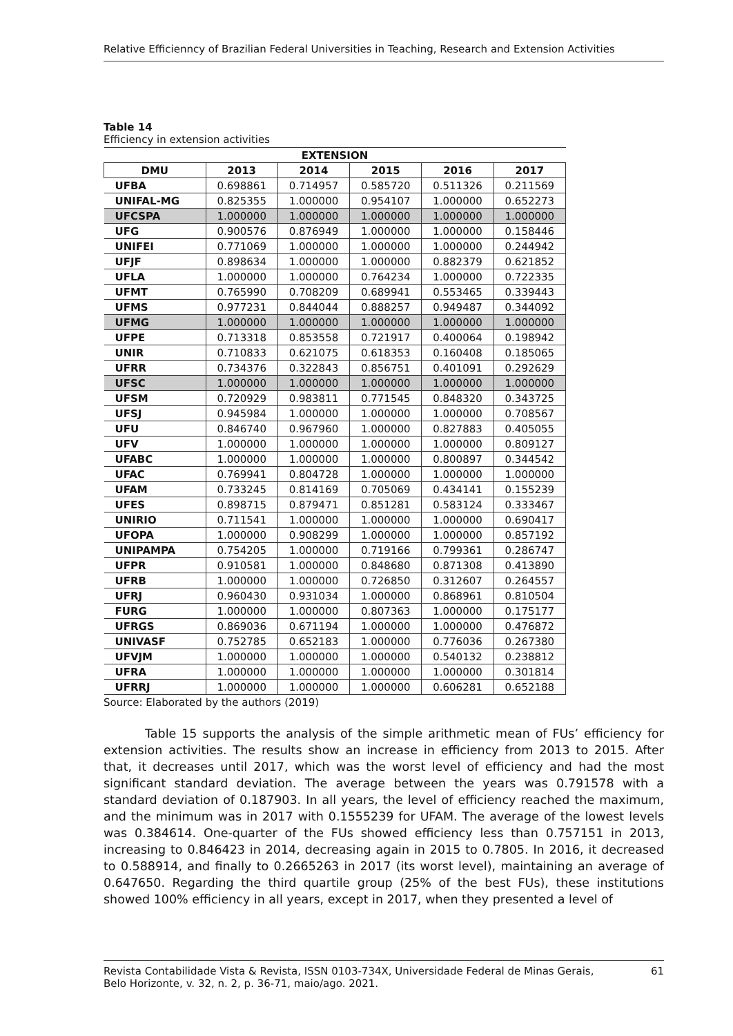Relative Efficienncy of Brazilian Federal Universities in Teaching, Research and Extension Activities
Table 14
Efficiency in extension activities
| EXTENSION | | | | | |
| --- | --- | --- | --- | --- | --- |
| DMU | 2013 | 2014 | 2015 | 2016 | 2017 |
| UFBA | 0.698861 | 0.714957 | 0.585720 | 0.511326 | 0.211569 |
| UNIFAL-MG | 0.825355 | 1.000000 | 0.954107 | 1.000000 | 0.652273 |
| UFCSPA | 1.000000 | 1.000000 | 1.000000 | 1.000000 | 1.000000 |
| UFG | 0.900576 | 0.876949 | 1.000000 | 1.000000 | 0.158446 |
| UNIFEI | 0.771069 | 1.000000 | 1.000000 | 1.000000 | 0.244942 |
| UFJF | 0.898634 | 1.000000 | 1.000000 | 0.882379 | 0.621852 |
| UFLA | 1.000000 | 1.000000 | 0.764234 | 1.000000 | 0.722335 |
| UFMT | 0.765990 | 0.708209 | 0.689941 | 0.553465 | 0.339443 |
| UFMS | 0.977231 | 0.844044 | 0.888257 | 0.949487 | 0.344092 |
| UFMG | 1.000000 | 1.000000 | 1.000000 | 1.000000 | 1.000000 |
| UFPE | 0.713318 | 0.853558 | 0.721917 | 0.400064 | 0.198942 |
| UNIR | 0.710833 | 0.621075 | 0.618353 | 0.160408 | 0.185065 |
| UFRR | 0.734376 | 0.322843 | 0.856751 | 0.401091 | 0.292629 |
| UFSC | 1.000000 | 1.000000 | 1.000000 | 1.000000 | 1.000000 |
| UFSM | 0.720929 | 0.983811 | 0.771545 | 0.848320 | 0.343725 |
| UFSJ | 0.945984 | 1.000000 | 1.000000 | 1.000000 | 0.708567 |
| UFU | 0.846740 | 0.967960 | 1.000000 | 0.827883 | 0.405055 |
| UFV | 1.000000 | 1.000000 | 1.000000 | 1.000000 | 0.809127 |
| UFABC | 1.000000 | 1.000000 | 1.000000 | 0.800897 | 0.344542 |
| UFAC | 0.769941 | 0.804728 | 1.000000 | 1.000000 | 1.000000 |
| UFAM | 0.733245 | 0.814169 | 0.705069 | 0.434141 | 0.155239 |
| UFES | 0.898715 | 0.879471 | 0.851281 | 0.583124 | 0.333467 |
| UNIRIO | 0.711541 | 1.000000 | 1.000000 | 1.000000 | 0.690417 |
| UFOPA | 1.000000 | 0.908299 | 1.000000 | 1.000000 | 0.857192 |
| UNIPAMPA | 0.754205 | 1.000000 | 0.719166 | 0.799361 | 0.286747 |
| UFPR | 0.910581 | 1.000000 | 0.848680 | 0.871308 | 0.413890 |
| UFRB | 1.000000 | 1.000000 | 0.726850 | 0.312607 | 0.264557 |
| UFRJ | 0.960430 | 0.931034 | 1.000000 | 0.868961 | 0.810504 |
| FURG | 1.000000 | 1.000000 | 0.807363 | 1.000000 | 0.175177 |
| UFRGS | 0.869036 | 0.671194 | 1.000000 | 1.000000 | 0.476872 |
| UNIVASF | 0.752785 | 0.652183 | 1.000000 | 0.776036 | 0.267380 |
| UFVJM | 1.000000 | 1.000000 | 1.000000 | 0.540132 | 0.238812 |
| UFRA | 1.000000 | 1.000000 | 1.000000 | 1.000000 | 0.301814 |
| UFRRJ | 1.000000 | 1.000000 | 1.000000 | 0.606281 | 0.652188 |
Source: Elaborated by the authors (2019)
Table 15 supports the analysis of the simple arithmetic mean of FUs’ efficiency for extension activities. The results show an increase in efficiency from 2013 to 2015. After that, it decreases until 2017, which was the worst level of efficiency and had the most significant standard deviation. The average between the years was 0.791578 with a standard deviation of 0.187903. In all years, the level of efficiency reached the maximum, and the minimum was in 2017 with 0.1555239 for UFAM. The average of the lowest levels was 0.384614. One-quarter of the FUs showed efficiency less than 0.757151 in 2013, increasing to 0.846423 in 2014, decreasing again in 2015 to 0.7805. In 2016, it decreased to 0.588914, and finally to 0.2665263 in 2017 (its worst level), maintaining an average of 0.647650. Regarding the third quartile group (25% of the best FUs), these institutions showed 100% efficiency in all years, except in 2017, when they presented a level of
Revista Contabilidade Vista & Revista, ISSN 0103-734X, Universidade Federal de Minas Gerais,
Belo Horizonte, v. 32, n. 2, p. 36-71, maio/ago. 2021. 61